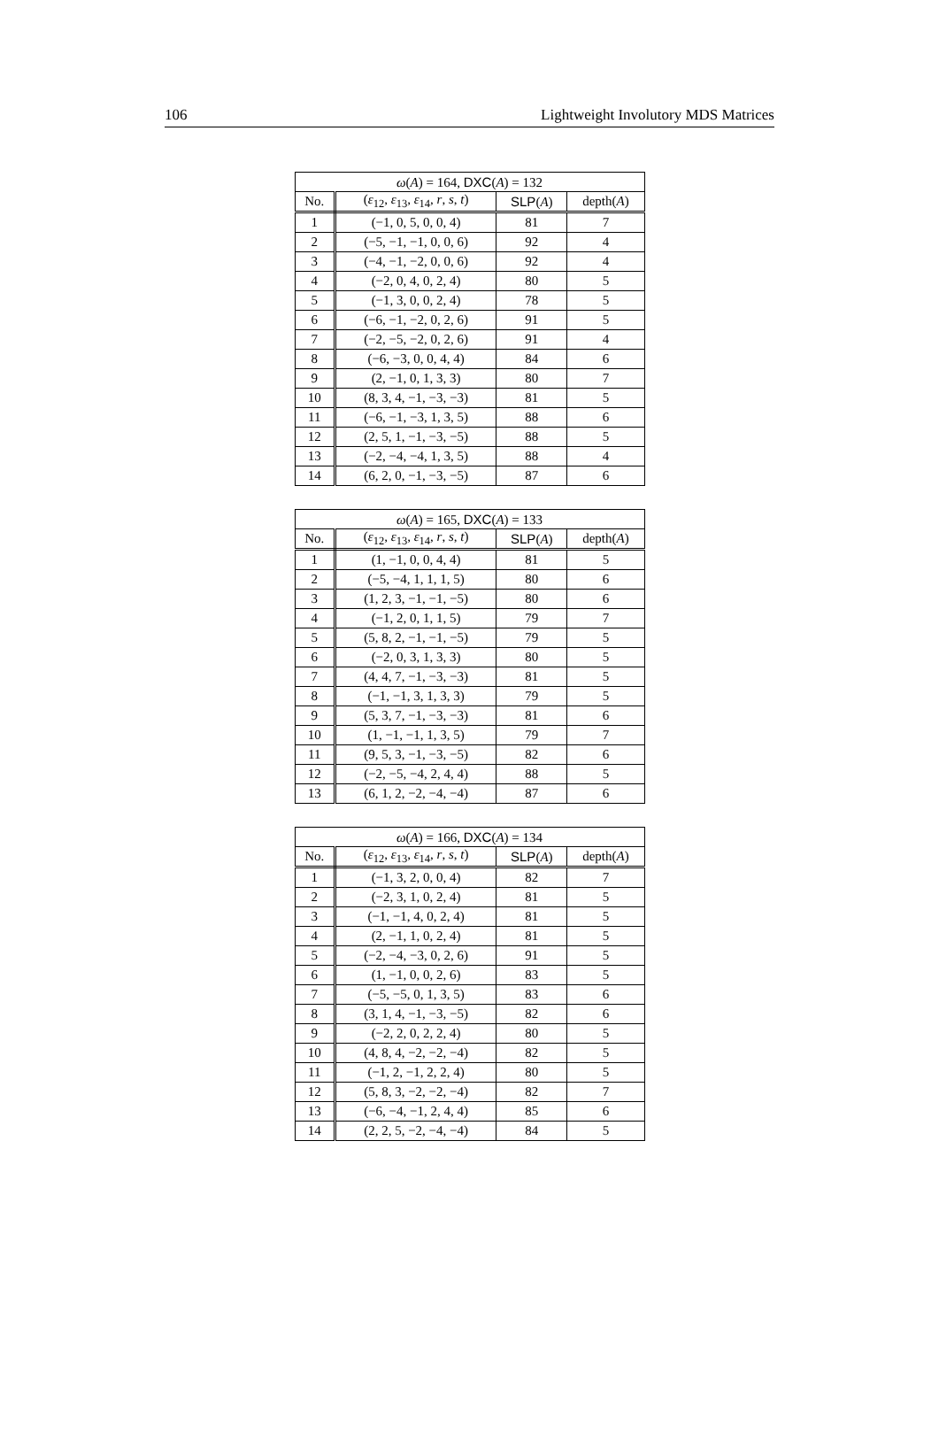106 Lightweight Involutory MDS Matrices
| ω ( A ) = 164, DXC ( A ) = 132 | | | |
| --- | --- | --- | --- |
| No. | ( ε<sub>12</sub>, ε<sub>13</sub>, ε<sub>14</sub>, r , s , t ) | SLP ( A ) | depth( A ) |
| 1 | (−1, 0, 5, 0, 0, 4) | 81 | 7 |
| 2 | (−5, −1, −1, 0, 0, 6) | 92 | 4 |
| 3 | (−4, −1, −2, 0, 0, 6) | 92 | 4 |
| 4 | (−2, 0, 4, 0, 2, 4) | 80 | 5 |
| 5 | (−1, 3, 0, 0, 2, 4) | 78 | 5 |
| 6 | (−6, −1, −2, 0, 2, 6) | 91 | 5 |
| 7 | (−2, −5, −2, 0, 2, 6) | 91 | 4 |
| 8 | (−6, −3, 0, 0, 4, 4) | 84 | 6 |
| 9 | (2, −1, 0, 1, 3, 3) | 80 | 7 |
| 10 | (8, 3, 4, −1, −3, −3) | 81 | 5 |
| 11 | (−6, −1, −3, 1, 3, 5) | 88 | 6 |
| 12 | (2, 5, 1, −1, −3, −5) | 88 | 5 |
| 13 | (−2, −4, −4, 1, 3, 5) | 88 | 4 |
| 14 | (6, 2, 0, −1, −3, −5) | 87 | 6 |
| ω ( A ) = 165, DXC ( A ) = 133 | | | |
| --- | --- | --- | --- |
| No. | ( ε<sub>12</sub>, ε<sub>13</sub>, ε<sub>14</sub>, r , s , t ) | SLP ( A ) | depth( A ) |
| 1 | (1, −1, 0, 0, 4, 4) | 81 | 5 |
| 2 | (−5, −4, 1, 1, 1, 5) | 80 | 6 |
| 3 | (1, 2, 3, −1, −1, −5) | 80 | 6 |
| 4 | (−1, 2, 0, 1, 1, 5) | 79 | 7 |
| 5 | (5, 8, 2, −1, −1, −5) | 79 | 5 |
| 6 | (−2, 0, 3, 1, 3, 3) | 80 | 5 |
| 7 | (4, 4, 7, −1, −3, −3) | 81 | 5 |
| 8 | (−1, −1, 3, 1, 3, 3) | 79 | 5 |
| 9 | (5, 3, 7, −1, −3, −3) | 81 | 6 |
| 10 | (1, −1, −1, 1, 3, 5) | 79 | 7 |
| 11 | (9, 5, 3, −1, −3, −5) | 82 | 6 |
| 12 | (−2, −5, −4, 2, 4, 4) | 88 | 5 |
| 13 | (6, 1, 2, −2, −4, −4) | 87 | 6 |
| ω ( A ) = 166, DXC ( A ) = 134 | | | |
| --- | --- | --- | --- |
| No. | ( ε<sub>12</sub>, ε<sub>13</sub>, ε<sub>14</sub>, r , s , t ) | SLP ( A ) | depth( A ) |
| 1 | (−1, 3, 2, 0, 0, 4) | 82 | 7 |
| 2 | (−2, 3, 1, 0, 2, 4) | 81 | 5 |
| 3 | (−1, −1, 4, 0, 2, 4) | 81 | 5 |
| 4 | (2, −1, 1, 0, 2, 4) | 81 | 5 |
| 5 | (−2, −4, −3, 0, 2, 6) | 91 | 5 |
| 6 | (1, −1, 0, 0, 2, 6) | 83 | 5 |
| 7 | (−5, −5, 0, 1, 3, 5) | 83 | 6 |
| 8 | (3, 1, 4, −1, −3, −5) | 82 | 6 |
| 9 | (−2, 2, 0, 2, 2, 4) | 80 | 5 |
| 10 | (4, 8, 4, −2, −2, −4) | 82 | 5 |
| 11 | (−1, 2, −1, 2, 2, 4) | 80 | 5 |
| 12 | (5, 8, 3, −2, −2, −4) | 82 | 7 |
| 13 | (−6, −4, −1, 2, 4, 4) | 85 | 6 |
| 14 | (2, 2, 5, −2, −4, −4) | 84 | 5 |